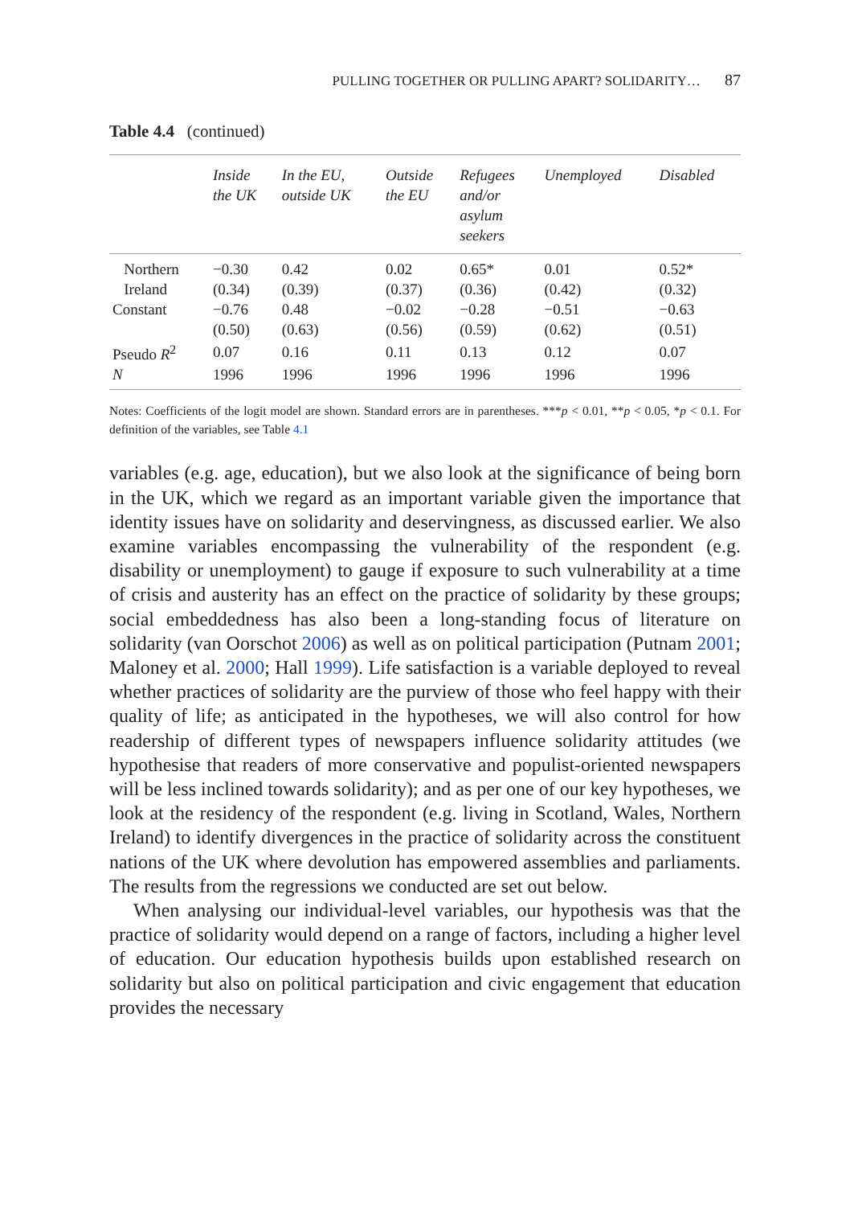PULLING TOGETHER OR PULLING APART? SOLIDARITY… 87
Table 4.4 (continued)
| | Inside the UK | In the EU, outside UK | Outside the EU | Refugees and/or asylum seekers | Unemployed | Disabled |
| --- | --- | --- | --- | --- | --- | --- |
| Northern | −0.30 | 0.42 | 0.02 | 0.65* | 0.01 | 0.52* |
| Ireland | (0.34) | (0.39) | (0.37) | (0.36) | (0.42) | (0.32) |
| Constant | −0.76 | 0.48 | −0.02 | −0.28 | −0.51 | −0.63 |
| | (0.50) | (0.63) | (0.56) | (0.59) | (0.62) | (0.51) |
| Pseudo R<sup>2</sup> | 0.07 | 0.16 | 0.11 | 0.13 | 0.12 | 0.07 |
| N | 1996 | 1996 | 1996 | 1996 | 1996 | 1996 |
Notes: Coefficients of the logit model are shown. Standard errors are in parentheses. ***p < 0.01, **p < 0.05, *p < 0.1. For definition of the variables, see Table 4.1
variables (e.g. age, education), but we also look at the significance of being born in the UK, which we regard as an important variable given the importance that identity issues have on solidarity and deservingness, as discussed earlier. We also examine variables encompassing the vulnerability of the respondent (e.g. disability or unemployment) to gauge if exposure to such vulnerability at a time of crisis and austerity has an effect on the practice of solidarity by these groups; social embeddedness has also been a long-standing focus of literature on solidarity (van Oorschot 2006) as well as on political participation (Putnam 2001; Maloney et al. 2000; Hall 1999). Life satisfaction is a variable deployed to reveal whether practices of solidarity are the purview of those who feel happy with their quality of life; as anticipated in the hypotheses, we will also control for how readership of different types of newspapers influence solidarity attitudes (we hypothesise that readers of more conservative and populist-oriented newspapers will be less inclined towards solidarity); and as per one of our key hypotheses, we look at the residency of the respondent (e.g. living in Scotland, Wales, Northern Ireland) to identify divergences in the practice of solidarity across the constituent nations of the UK where devolution has empowered assemblies and parliaments. The results from the regressions we conducted are set out below.
When analysing our individual-level variables, our hypothesis was that the practice of solidarity would depend on a range of factors, including a higher level of education. Our education hypothesis builds upon established research on solidarity but also on political participation and civic engagement that education provides the necessary